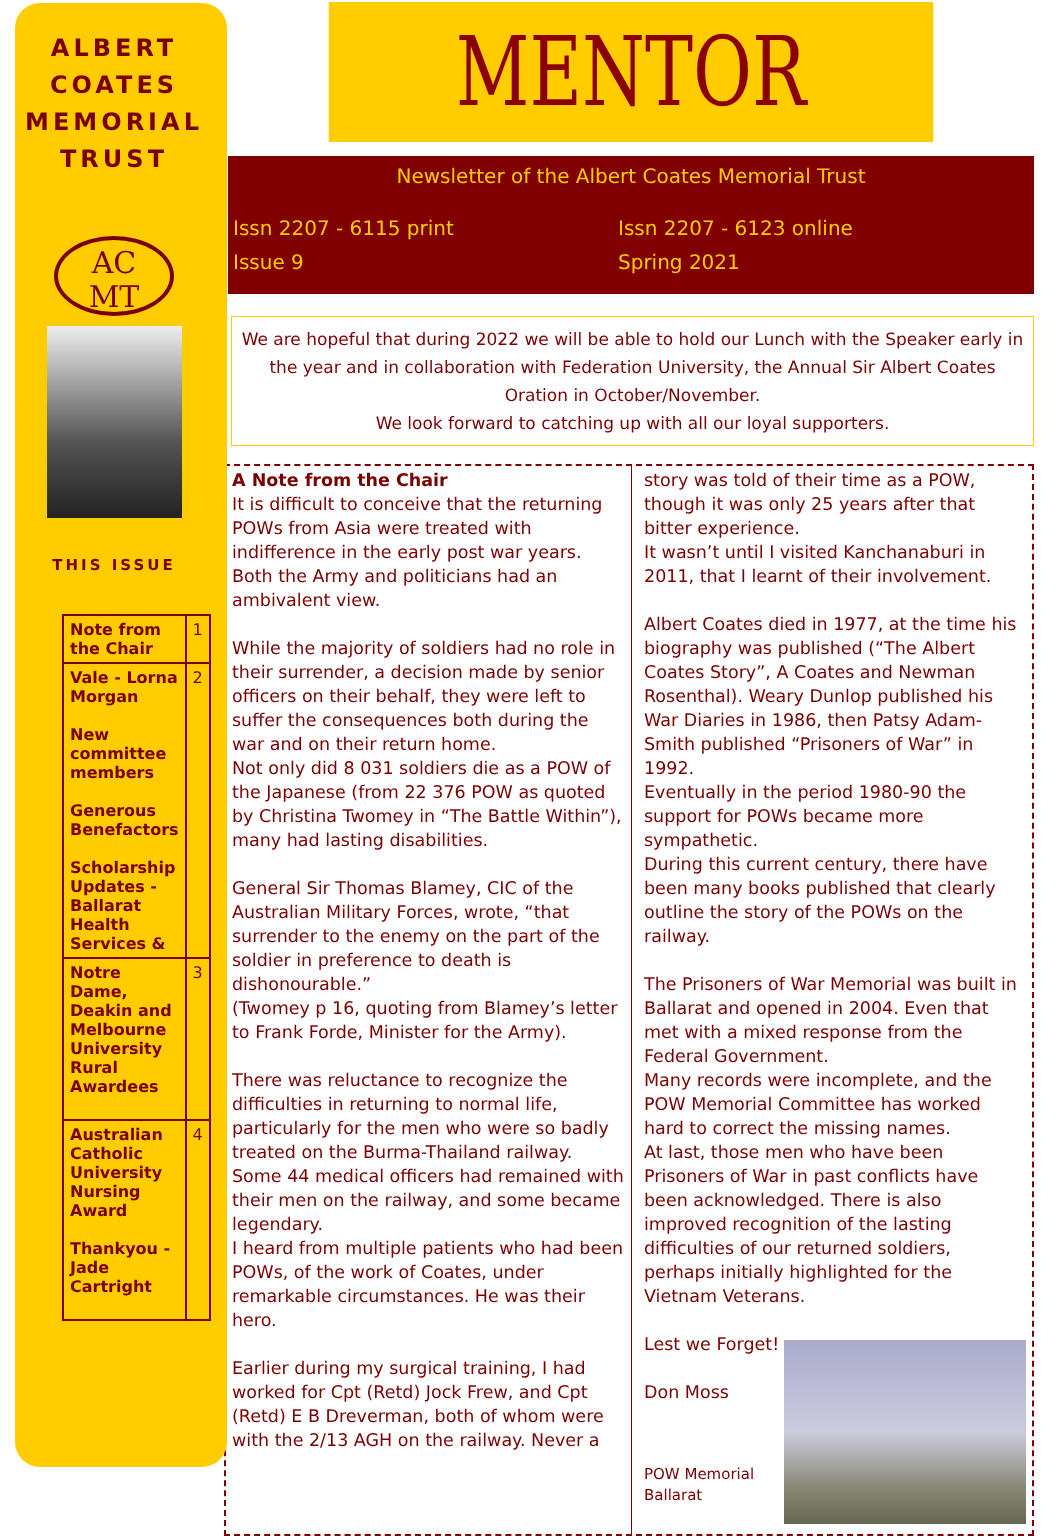ALBERT
COATES
MEMORIAL
TRUST
AC
MT
THIS ISSUE
| Note from the Chair | 1 |
| Vale - Lorna Morgan New committee members Generous Benefactors Scholarship Updates - Ballarat Health Services & | 2 |
| Notre Dame, Deakin and Melbourne University Rural Awardees | 3 |
| Australian Catholic University Nursing Award Thankyou - Jade Cartright | 4 |
MENTOR
Newsletter of the Albert Coates Memorial Trust
Issn 2207 - 6115 print Issn 2207 - 6123 online Issue 9 Spring 2021
We are hopeful that during 2022 we will be able to hold our Lunch with the Speaker early in the year and in collaboration with Federation University, the Annual Sir Albert Coates Oration in October/November.
We look forward to catching up with all our loyal supporters.
A Note from the Chair
It is difficult to conceive that the returning POWs from Asia were treated with indifference in the early post war years. Both the Army and politicians had an ambivalent view.
While the majority of soldiers had no role in their surrender, a decision made by senior officers on their behalf, they were left to suffer the consequences both during the war and on their return home.
Not only did 8 031 soldiers die as a POW of the Japanese (from 22 376 POW as quoted by Christina Twomey in “The Battle Within”), many had lasting disabilities.
General Sir Thomas Blamey, CIC of the Australian Military Forces, wrote, “that surrender to the enemy on the part of the soldier in preference to death is dishonourable.”
(Twomey p 16, quoting from Blamey’s letter to Frank Forde, Minister for the Army).
There was reluctance to recognize the difficulties in returning to normal life, particularly for the men who were so badly treated on the Burma-Thailand railway. Some 44 medical officers had remained with their men on the railway, and some became legendary.
I heard from multiple patients who had been POWs, of the work of Coates, under remarkable circumstances. He was their hero.
Earlier during my surgical training, I had worked for Cpt (Retd) Jock Frew, and Cpt (Retd) E B Dreverman, both of whom were with the 2/13 AGH on the railway. Never a
story was told of their time as a POW, though it was only 25 years after that bitter experience.
It wasn’t until I visited Kanchanaburi in 2011, that I learnt of their involvement.
Albert Coates died in 1977, at the time his biography was published (“The Albert Coates Story”, A Coates and Newman Rosenthal). Weary Dunlop published his War Diaries in 1986, then Patsy Adam-Smith published “Prisoners of War” in 1992.
Eventually in the period 1980-90 the support for POWs became more sympathetic.
During this current century, there have been many books published that clearly outline the story of the POWs on the railway.
The Prisoners of War Memorial was built in Ballarat and opened in 2004. Even that met with a mixed response from the Federal Government.
Many records were incomplete, and the POW Memorial Committee has worked hard to correct the missing names.
At last, those men who have been Prisoners of War in past conflicts have been acknowledged. There is also improved recognition of the lasting difficulties of our returned soldiers, perhaps initially highlighted for the Vietnam Veterans.
Lest we Forget!
Don Moss
POW Memorial Ballarat